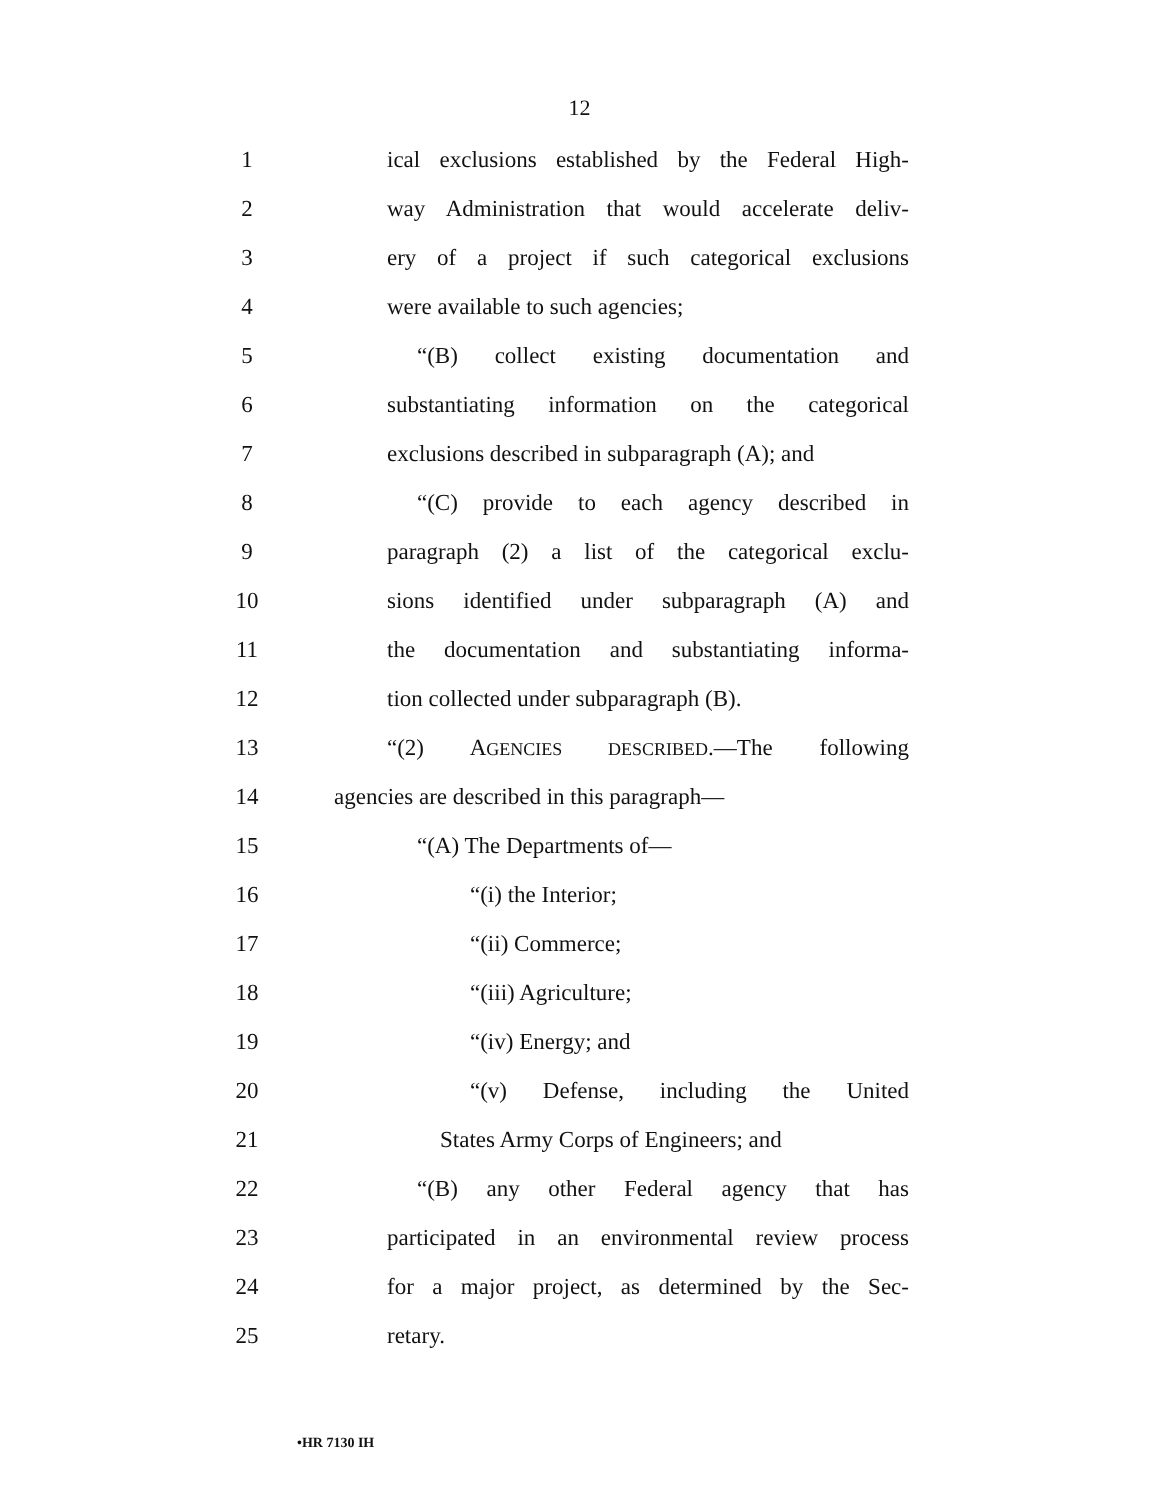12
1 ical exclusions established by the Federal High-
2 way Administration that would accelerate deliv-
3 ery of a project if such categorical exclusions
4 were available to such agencies;
5 “(B) collect existing documentation and
6 substantiating information on the categorical
7 exclusions described in subparagraph (A); and
8 “(C) provide to each agency described in
9 paragraph (2) a list of the categorical exclu-
10 sions identified under subparagraph (A) and
11 the documentation and substantiating informa-
12 tion collected under subparagraph (B).
13 “(2) AGENCIES DESCRIBED.—The following
14 agencies are described in this paragraph—
15 “(A) The Departments of—
16 “(i) the Interior;
17 “(ii) Commerce;
18 “(iii) Agriculture;
19 “(iv) Energy; and
20 “(v) Defense, including the United
21 States Army Corps of Engineers; and
22 “(B) any other Federal agency that has
23 participated in an environmental review process
24 for a major project, as determined by the Sec-
25 retary.
•HR 7130 IH